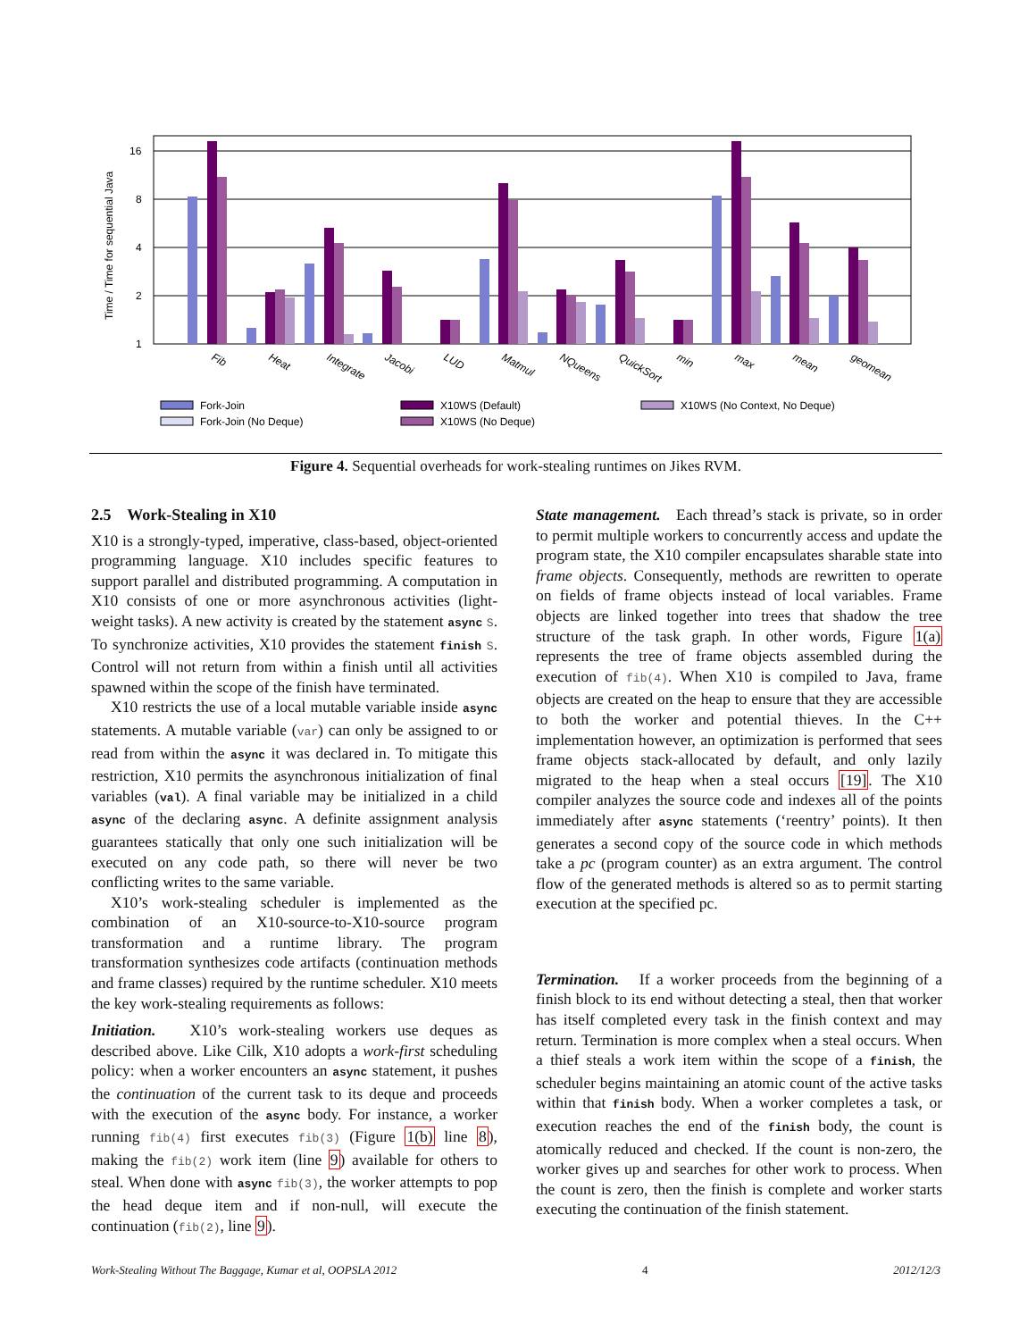16
8
4
2
1
Time / Time for sequential Java
Fib
Heat
Integrate
Jacobi
LUD
Matmul
NQueens
QuickSort
min
max
mean
geomean
Fork-Join
Fork-Join (No Deque)
X10WS (Default)
X10WS (No Deque)
X10WS (No Context, No Deque)
Figure 4. Sequential overheads for work-stealing runtimes on Jikes RVM.
2.5 Work-Stealing in X10
X10 is a strongly-typed, imperative, class-based, object-oriented programming language. X10 includes specific features to support parallel and distributed programming. A computation in X10 consists of one or more asynchronous activities (light-weight tasks). A new activity is created by the statement async S. To synchronize activities, X10 provides the statement finish S. Control will not return from within a finish until all activities spawned within the scope of the finish have terminated.
X10 restricts the use of a local mutable variable inside async statements. A mutable variable (var) can only be assigned to or read from within the async it was declared in. To mitigate this restriction, X10 permits the asynchronous initialization of final variables (val). A final variable may be initialized in a child async of the declaring async. A definite assignment analysis guarantees statically that only one such initialization will be executed on any code path, so there will never be two conflicting writes to the same variable.
X10’s work-stealing scheduler is implemented as the combination of an X10-source-to-X10-source program transformation and a runtime library. The program transformation synthesizes code artifacts (continuation methods and frame classes) required by the runtime scheduler. X10 meets the key work-stealing requirements as follows:
Initiation. X10’s work-stealing workers use deques as described above. Like Cilk, X10 adopts a work-first scheduling policy: when a worker encounters an async statement, it pushes the continuation of the current task to its deque and proceeds with the execution of the async body. For instance, a worker running fib(4) first executes fib(3) (Figure 1(b) line 8), making the fib(2) work item (line 9) available for others to steal. When done with async fib(3), the worker attempts to pop the head deque item and if non-null, will execute the continuation (fib(2), line 9).
State management. Each thread’s stack is private, so in order to permit multiple workers to concurrently access and update the program state, the X10 compiler encapsulates sharable state into frame objects. Consequently, methods are rewritten to operate on fields of frame objects instead of local variables. Frame objects are linked together into trees that shadow the tree structure of the task graph. In other words, Figure 1(a) represents the tree of frame objects assembled during the execution of fib(4). When X10 is compiled to Java, frame objects are created on the heap to ensure that they are accessible to both the worker and potential thieves. In the C++ implementation however, an optimization is performed that sees frame objects stack-allocated by default, and only lazily migrated to the heap when a steal occurs [19]. The X10 compiler analyzes the source code and indexes all of the points immediately after async statements (‘reentry’ points). It then generates a second copy of the source code in which methods take a pc (program counter) as an extra argument. The control flow of the generated methods is altered so as to permit starting execution at the specified pc.
Termination. If a worker proceeds from the beginning of a finish block to its end without detecting a steal, then that worker has itself completed every task in the finish context and may return. Termination is more complex when a steal occurs. When a thief steals a work item within the scope of a finish, the scheduler begins maintaining an atomic count of the active tasks within that finish body. When a worker completes a task, or execution reaches the end of the finish body, the count is atomically reduced and checked. If the count is non-zero, the worker gives up and searches for other work to process. When the count is zero, then the finish is complete and worker starts executing the continuation of the finish statement.
Work-Stealing Without The Baggage, Kumar et al, OOPSLA 2012 4 2012/12/3